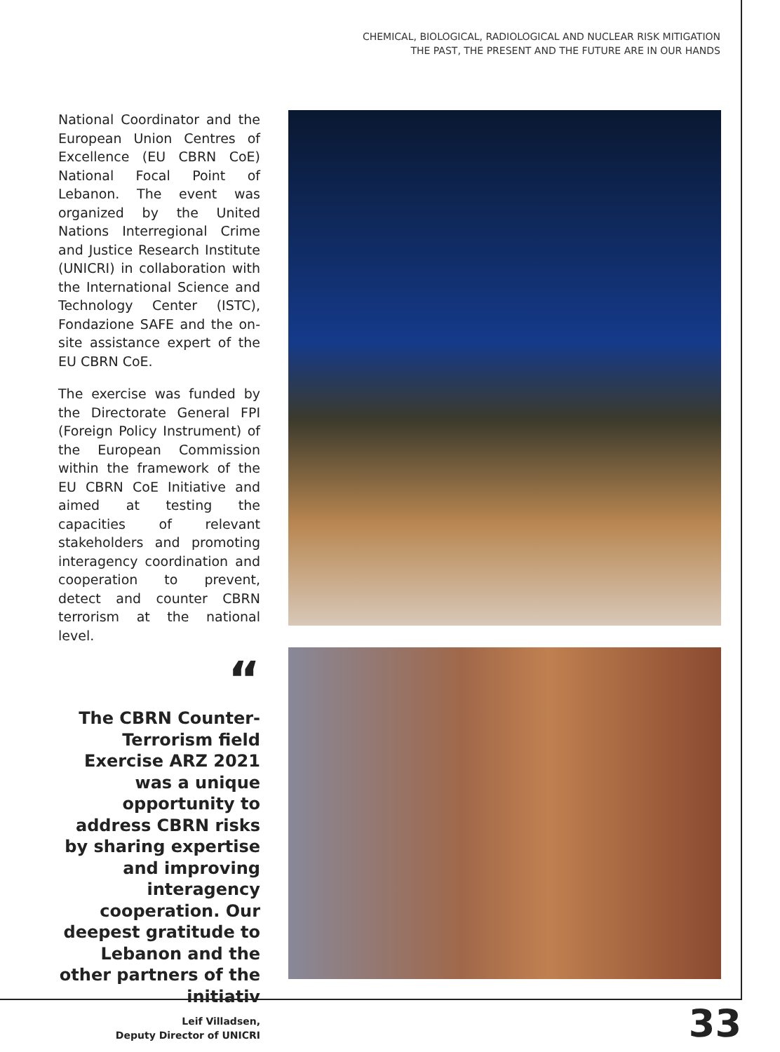CHEMICAL, BIOLOGICAL, RADIOLOGICAL AND NUCLEAR RISK MITIGATION
THE PAST, THE PRESENT AND THE FUTURE ARE IN OUR HANDS
National Coordinator and the European Union Centres of Excellence (EU CBRN CoE) National Focal Point of Lebanon. The event was organized by the United Nations Interregional Crime and Justice Research Institute (UNICRI) in collaboration with the International Science and Technology Center (ISTC), Fondazione SAFE and the on-site assistance expert of the EU CBRN CoE.
The exercise was funded by the Directorate General FPI (Foreign Policy Instrument) of the European Commission within the framework of the EU CBRN CoE Initiative and aimed at testing the capacities of relevant stakeholders and promoting interagency coordination and cooperation to prevent, detect and counter CBRN terrorism at the national level.
“
The CBRN Counter-Terrorism field Exercise ARZ 2021 was a unique opportunity to address CBRN risks by sharing expertise and improving interagency cooperation. Our deepest gratitude to Lebanon and the other partners of the initiativ
Leif Villadsen,
Deputy Director of UNICRI
33